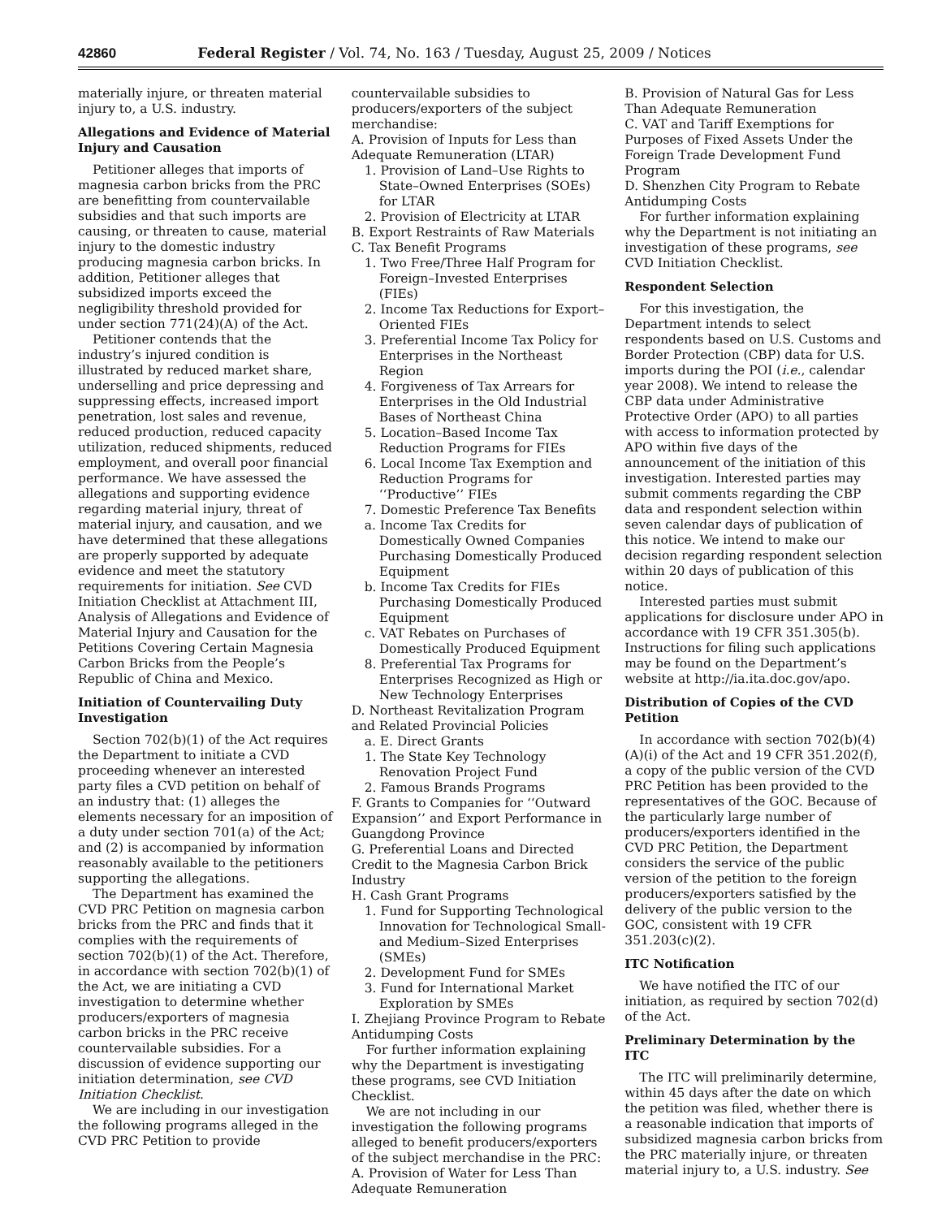42860 Federal Register / Vol. 74, No. 163 / Tuesday, August 25, 2009 / Notices
materially injure, or threaten material injury to, a U.S. industry.
Allegations and Evidence of Material Injury and Causation
Petitioner alleges that imports of magnesia carbon bricks from the PRC are benefitting from countervailable subsidies and that such imports are causing, or threaten to cause, material injury to the domestic industry producing magnesia carbon bricks. In addition, Petitioner alleges that subsidized imports exceed the negligibility threshold provided for under section 771(24)(A) of the Act.
Petitioner contends that the industry’s injured condition is illustrated by reduced market share, underselling and price depressing and suppressing effects, increased import penetration, lost sales and revenue, reduced production, reduced capacity utilization, reduced shipments, reduced employment, and overall poor financial performance. We have assessed the allegations and supporting evidence regarding material injury, threat of material injury, and causation, and we have determined that these allegations are properly supported by adequate evidence and meet the statutory requirements for initiation. See CVD Initiation Checklist at Attachment III, Analysis of Allegations and Evidence of Material Injury and Causation for the Petitions Covering Certain Magnesia Carbon Bricks from the People’s Republic of China and Mexico.
Initiation of Countervailing Duty Investigation
Section 702(b)(1) of the Act requires the Department to initiate a CVD proceeding whenever an interested party files a CVD petition on behalf of an industry that: (1) alleges the elements necessary for an imposition of a duty under section 701(a) of the Act; and (2) is accompanied by information reasonably available to the petitioners supporting the allegations.
The Department has examined the CVD PRC Petition on magnesia carbon bricks from the PRC and finds that it complies with the requirements of section 702(b)(1) of the Act. Therefore, in accordance with section 702(b)(1) of the Act, we are initiating a CVD investigation to determine whether producers/exporters of magnesia carbon bricks in the PRC receive countervailable subsidies. For a discussion of evidence supporting our initiation determination, see CVD Initiation Checklist.
We are including in our investigation the following programs alleged in the CVD PRC Petition to provide
countervailable subsidies to producers/exporters of the subject merchandise:
A. Provision of Inputs for Less than Adequate Remuneration (LTAR)
1. Provision of Land–Use Rights to State–Owned Enterprises (SOEs) for LTAR
2. Provision of Electricity at LTAR
B. Export Restraints of Raw Materials
C. Tax Benefit Programs
1. Two Free/Three Half Program for Foreign–Invested Enterprises (FIEs)
2. Income Tax Reductions for Export–Oriented FIEs
3. Preferential Income Tax Policy for Enterprises in the Northeast Region
4. Forgiveness of Tax Arrears for Enterprises in the Old Industrial Bases of Northeast China
5. Location–Based Income Tax Reduction Programs for FIEs
6. Local Income Tax Exemption and Reduction Programs for ‘‘Productive’’ FIEs
7. Domestic Preference Tax Benefits
a. Income Tax Credits for Domestically Owned Companies Purchasing Domestically Produced Equipment
b. Income Tax Credits for FIEs Purchasing Domestically Produced Equipment
c. VAT Rebates on Purchases of Domestically Produced Equipment
8. Preferential Tax Programs for Enterprises Recognized as High or New Technology Enterprises
D. Northeast Revitalization Program and Related Provincial Policies
a. E. Direct Grants
1. The State Key Technology Renovation Project Fund
2. Famous Brands Programs
F. Grants to Companies for ‘‘Outward Expansion’’ and Export Performance in Guangdong Province
G. Preferential Loans and Directed Credit to the Magnesia Carbon Brick Industry
H. Cash Grant Programs
1. Fund for Supporting Technological Innovation for Technological Small- and Medium–Sized Enterprises (SMEs)
2. Development Fund for SMEs
3. Fund for International Market Exploration by SMEs
I. Zhejiang Province Program to Rebate Antidumping Costs
For further information explaining why the Department is investigating these programs, see CVD Initiation Checklist.
We are not including in our investigation the following programs alleged to benefit producers/exporters of the subject merchandise in the PRC:
A. Provision of Water for Less Than Adequate Remuneration
B. Provision of Natural Gas for Less Than Adequate Remuneration
C. VAT and Tariff Exemptions for Purposes of Fixed Assets Under the Foreign Trade Development Fund Program
D. Shenzhen City Program to Rebate Antidumping Costs
For further information explaining why the Department is not initiating an investigation of these programs, see CVD Initiation Checklist.
Respondent Selection
For this investigation, the Department intends to select respondents based on U.S. Customs and Border Protection (CBP) data for U.S. imports during the POI (i.e., calendar year 2008). We intend to release the CBP data under Administrative Protective Order (APO) to all parties with access to information protected by APO within five days of the announcement of the initiation of this investigation. Interested parties may submit comments regarding the CBP data and respondent selection within seven calendar days of publication of this notice. We intend to make our decision regarding respondent selection within 20 days of publication of this notice.
Interested parties must submit applications for disclosure under APO in accordance with 19 CFR 351.305(b). Instructions for filing such applications may be found on the Department’s website at http://ia.ita.doc.gov/apo.
Distribution of Copies of the CVD Petition
In accordance with section 702(b)(4)(A)(i) of the Act and 19 CFR 351.202(f), a copy of the public version of the CVD PRC Petition has been provided to the representatives of the GOC. Because of the particularly large number of producers/exporters identified in the CVD PRC Petition, the Department considers the service of the public version of the petition to the foreign producers/exporters satisfied by the delivery of the public version to the GOC, consistent with 19 CFR 351.203(c)(2).
ITC Notification
We have notified the ITC of our initiation, as required by section 702(d) of the Act.
Preliminary Determination by the ITC
The ITC will preliminarily determine, within 45 days after the date on which the petition was filed, whether there is a reasonable indication that imports of subsidized magnesia carbon bricks from the PRC materially injure, or threaten material injury to, a U.S. industry. See